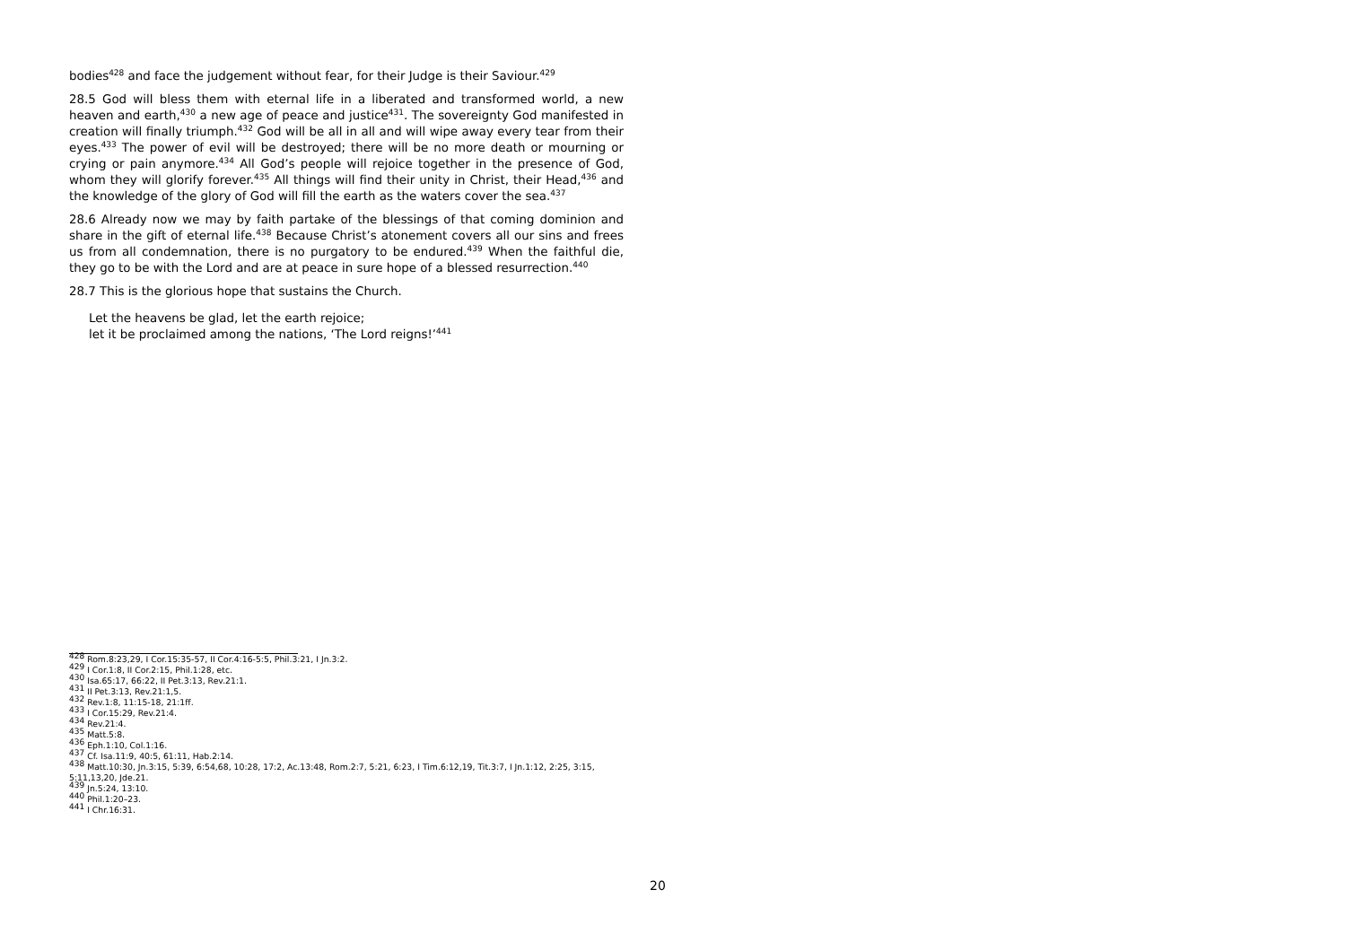bodies<sup>428</sup> and face the judgement without fear, for their Judge is their Saviour.<sup>429</sup>
28.5 God will bless them with eternal life in a liberated and transformed world, a new heaven and earth,<sup>430</sup> a new age of peace and justice<sup>431</sup>. The sovereignty God manifested in creation will finally triumph.<sup>432</sup> God will be all in all and will wipe away every tear from their eyes.<sup>433</sup> The power of evil will be destroyed; there will be no more death or mourning or crying or pain anymore.<sup>434</sup> All God’s people will rejoice together in the presence of God, whom they will glorify forever.<sup>435</sup> All things will find their unity in Christ, their Head,<sup>436</sup> and the knowledge of the glory of God will fill the earth as the waters cover the sea.<sup>437</sup>
28.6 Already now we may by faith partake of the blessings of that coming dominion and share in the gift of eternal life.<sup>438</sup> Because Christ’s atonement covers all our sins and frees us from all condemnation, there is no purgatory to be endured.<sup>439</sup> When the faithful die, they go to be with the Lord and are at peace in sure hope of a blessed resurrection.<sup>440</sup>
28.7 This is the glorious hope that sustains the Church.
Let the heavens be glad, let the earth rejoice;
let it be proclaimed among the nations, ‘The Lord reigns!’<sup>441</sup>
<sup>428</sup> Rom.8:23,29, I Cor.15:35-57, II Cor.4:16-5:5, Phil.3:21, I Jn.3:2.
<sup>429</sup> I Cor.1:8, II Cor.2:15, Phil.1:28, etc.
<sup>430</sup> Isa.65:17, 66:22, II Pet.3:13, Rev.21:1.
<sup>431</sup> II Pet.3:13, Rev.21:1,5.
<sup>432</sup> Rev.1:8, 11:15-18, 21:1ff.
<sup>433</sup> I Cor.15:29, Rev.21:4.
<sup>434</sup> Rev.21:4.
<sup>435</sup> Matt.5:8.
<sup>436</sup> Eph.1:10, Col.1:16.
<sup>437</sup> Cf. Isa.11:9, 40:5, 61:11, Hab.2:14.
<sup>438</sup> Matt.10:30, Jn.3:15, 5:39, 6:54,68, 10:28, 17:2, Ac.13:48, Rom.2:7, 5:21, 6:23, I Tim.6:12,19, Tit.3:7, I Jn.1:12, 2:25, 3:15, 5:11,13,20, Jde.21.
<sup>439</sup> Jn.5:24, 13:10.
<sup>440</sup> Phil.1:20–23.
<sup>441</sup> I Chr.16:31.
20